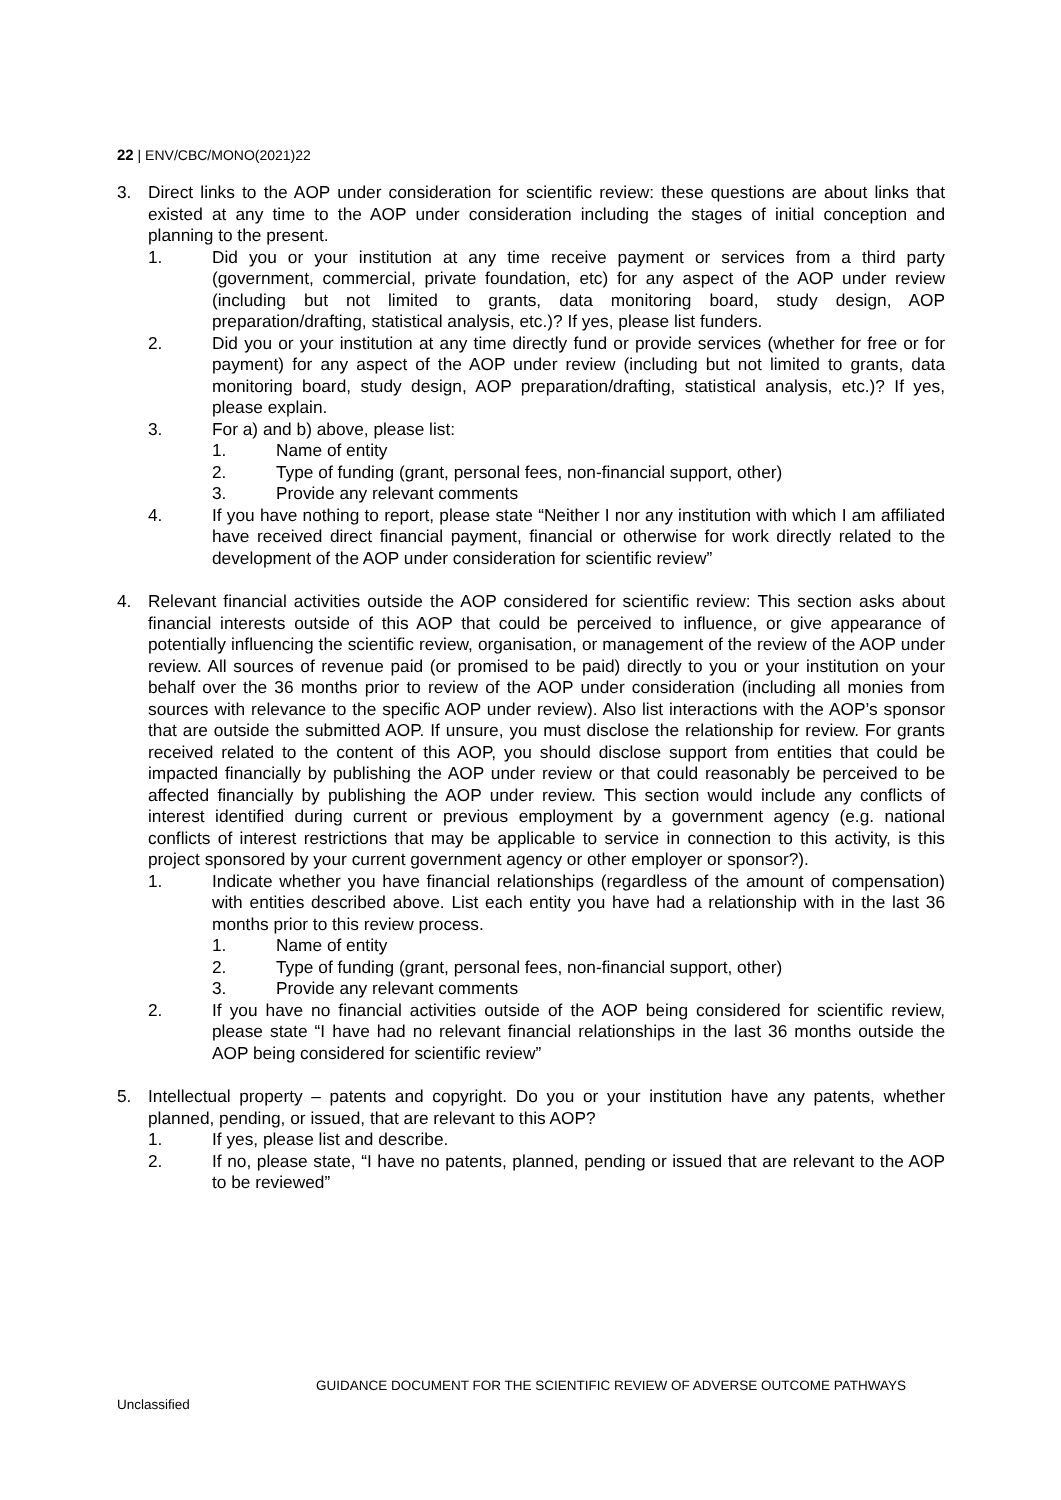22 | ENV/CBC/MONO(2021)22
3. Direct links to the AOP under consideration for scientific review: these questions are about links that existed at any time to the AOP under consideration including the stages of initial conception and planning to the present.
1. Did you or your institution at any time receive payment or services from a third party (government, commercial, private foundation, etc) for any aspect of the AOP under review (including but not limited to grants, data monitoring board, study design, AOP preparation/drafting, statistical analysis, etc.)? If yes, please list funders.
2. Did you or your institution at any time directly fund or provide services (whether for free or for payment) for any aspect of the AOP under review (including but not limited to grants, data monitoring board, study design, AOP preparation/drafting, statistical analysis, etc.)? If yes, please explain.
3. For a) and b) above, please list:
1. Name of entity
2. Type of funding (grant, personal fees, non-financial support, other)
3. Provide any relevant comments
4. If you have nothing to report, please state “Neither I nor any institution with which I am affiliated have received direct financial payment, financial or otherwise for work directly related to the development of the AOP under consideration for scientific review”
4. Relevant financial activities outside the AOP considered for scientific review: This section asks about financial interests outside of this AOP that could be perceived to influence, or give appearance of potentially influencing the scientific review, organisation, or management of the review of the AOP under review. All sources of revenue paid (or promised to be paid) directly to you or your institution on your behalf over the 36 months prior to review of the AOP under consideration (including all monies from sources with relevance to the specific AOP under review). Also list interactions with the AOP’s sponsor that are outside the submitted AOP. If unsure, you must disclose the relationship for review. For grants received related to the content of this AOP, you should disclose support from entities that could be impacted financially by publishing the AOP under review or that could reasonably be perceived to be affected financially by publishing the AOP under review. This section would include any conflicts of interest identified during current or previous employment by a government agency (e.g. national conflicts of interest restrictions that may be applicable to service in connection to this activity, is this project sponsored by your current government agency or other employer or sponsor?).
1. Indicate whether you have financial relationships (regardless of the amount of compensation) with entities described above. List each entity you have had a relationship with in the last 36 months prior to this review process.
1. Name of entity
2. Type of funding (grant, personal fees, non-financial support, other)
3. Provide any relevant comments
2. If you have no financial activities outside of the AOP being considered for scientific review, please state “I have had no relevant financial relationships in the last 36 months outside the AOP being considered for scientific review”
5. Intellectual property – patents and copyright. Do you or your institution have any patents, whether planned, pending, or issued, that are relevant to this AOP?
1. If yes, please list and describe.
2. If no, please state, “I have no patents, planned, pending or issued that are relevant to the AOP to be reviewed”
GUIDANCE DOCUMENT FOR THE SCIENTIFIC REVIEW OF ADVERSE OUTCOME PATHWAYS
Unclassified